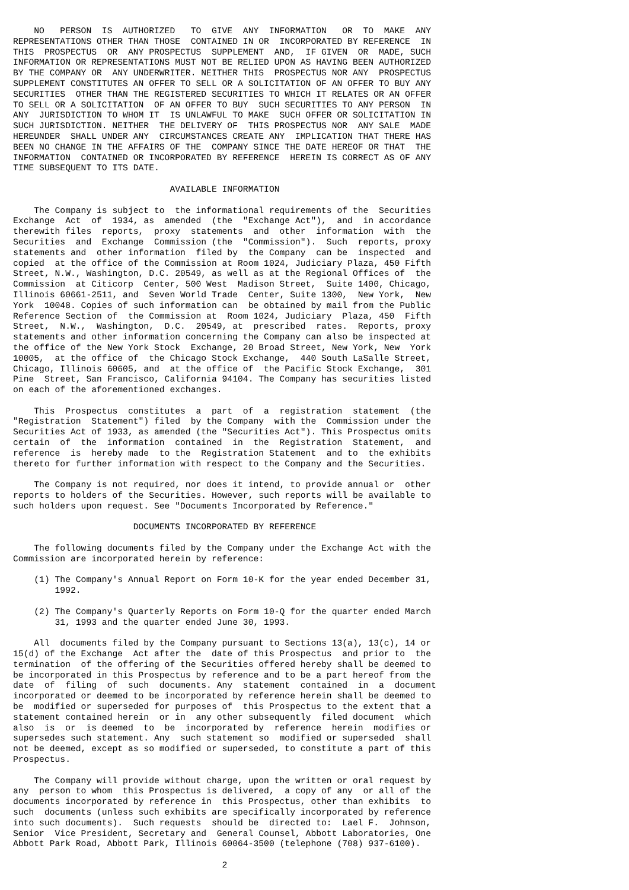NO   PERSON  IS  AUTHORIZED   TO  GIVE  ANY  INFORMATION   OR  TO  MAKE  ANY
REPRESENTATIONS OTHER THAN THOSE  CONTAINED IN OR  INCORPORATED BY REFERENCE  IN
THIS  PROSPECTUS  OR  ANY PROSPECTUS  SUPPLEMENT  AND,  IF GIVEN  OR  MADE, SUCH
INFORMATION OR REPRESENTATIONS MUST NOT BE RELIED UPON AS HAVING BEEN AUTHORIZED
BY THE COMPANY OR  ANY UNDERWRITER. NEITHER THIS  PROSPECTUS NOR ANY  PROSPECTUS
SUPPLEMENT CONSTITUTES AN OFFER TO SELL OR A SOLICITATION OF AN OFFER TO BUY ANY
SECURITIES  OTHER THAN THE REGISTERED SECURITIES TO WHICH IT RELATES OR AN OFFER
TO SELL OR A SOLICITATION  OF AN OFFER TO BUY  SUCH SECURITIES TO ANY PERSON  IN
ANY  JURISDICTION TO WHOM IT  IS UNLAWFUL TO MAKE  SUCH OFFER OR SOLICITATION IN
SUCH JURISDICTION. NEITHER  THE DELIVERY OF  THIS PROSPECTUS NOR  ANY SALE  MADE
HEREUNDER  SHALL UNDER ANY  CIRCUMSTANCES CREATE ANY  IMPLICATION THAT THERE HAS
BEEN NO CHANGE IN THE AFFAIRS OF THE  COMPANY SINCE THE DATE HEREOF OR THAT  THE
INFORMATION  CONTAINED OR INCORPORATED BY REFERENCE  HEREIN IS CORRECT AS OF ANY
TIME SUBSEQUENT TO ITS DATE.

                              AVAILABLE INFORMATION

    The Company is subject to  the informational requirements of the  Securities
Exchange  Act  of  1934, as  amended  (the  "Exchange Act"),  and  in accordance
therewith files  reports,  proxy  statements  and  other  information  with  the
Securities  and  Exchange  Commission (the  "Commission").  Such  reports, proxy
statements and  other information  filed by  the Company  can be  inspected  and
copied  at the office of the Commission at Room 1024, Judiciary Plaza, 450 Fifth
Street, N.W., Washington, D.C. 20549, as well as at the Regional Offices of  the
Commission  at Citicorp  Center, 500 West  Madison Street,  Suite 1400, Chicago,
Illinois 60661-2511, and  Seven World Trade  Center, Suite 1300,  New York,  New
York  10048. Copies of such information can  be obtained by mail from the Public
Reference Section of  the Commission at  Room 1024, Judiciary  Plaza, 450  Fifth
Street,  N.W.,  Washington,  D.C.  20549, at  prescribed  rates.  Reports, proxy
statements and other information concerning the Company can also be inspected at
the office of the New York Stock  Exchange, 20 Broad Street, New York, New  York
10005,  at the office of  the Chicago Stock Exchange,  440 South LaSalle Street,
Chicago, Illinois 60605, and  at the office of  the Pacific Stock Exchange,  301
Pine  Street, San Francisco, California 94104. The Company has securities listed
on each of the aforementioned exchanges.

    This  Prospectus  constitutes  a  part  of  a  registration  statement  (the
"Registration  Statement") filed  by the Company  with the  Commission under the
Securities Act of 1933, as amended (the "Securities Act"). This Prospectus omits
certain  of  the  information  contained  in  the  Registration  Statement,  and
reference  is  hereby made  to the  Registration Statement  and to  the exhibits
thereto for further information with respect to the Company and the Securities.

    The Company is not required, nor does it intend, to provide annual or  other
reports to holders of the Securities. However, such reports will be available to
such holders upon request. See "Documents Incorporated by Reference."

                       DOCUMENTS INCORPORATED BY REFERENCE

    The following documents filed by the Company under the Exchange Act with the
Commission are incorporated herein by reference:

    (1) The Company's Annual Report on Form 10-K for the year ended December 31,
        1992.

    (2) The Company's Quarterly Reports on Form 10-Q for the quarter ended March
        31, 1993 and the quarter ended June 30, 1993.

    All  documents filed by the Company pursuant to Sections 13(a), 13(c), 14 or
15(d) of the Exchange  Act after the  date of this Prospectus  and prior to  the
termination  of the offering of the Securities offered hereby shall be deemed to
be incorporated in this Prospectus by reference and to be a part hereof from the
date  of  filing  of  such  documents. Any  statement  contained  in  a  document
incorporated or deemed to be incorporated by reference herein shall be deemed to
be  modified or superseded for purposes of  this Prospectus to the extent that a
statement contained herein  or in  any other subsequently  filed document  which
also  is  or  is deemed  to  be  incorporated by  reference  herein  modifies or
supersedes such statement. Any  such statement so  modified or superseded  shall
not be deemed, except as so modified or superseded, to constitute a part of this
Prospectus.

    The Company will provide without charge, upon the written or oral request by
any  person to whom  this Prospectus is delivered,  a copy of any  or all of the
documents incorporated by reference in  this Prospectus, other than exhibits  to
such  documents (unless such exhibits are specifically incorporated by reference
into such documents).  Such requests  should be  directed to:  Lael F.  Johnson,
Senior  Vice President, Secretary and  General Counsel, Abbott Laboratories, One
Abbott Park Road, Abbott Park, Illinois 60064-3500 (telephone (708) 937-6100).

                                        2